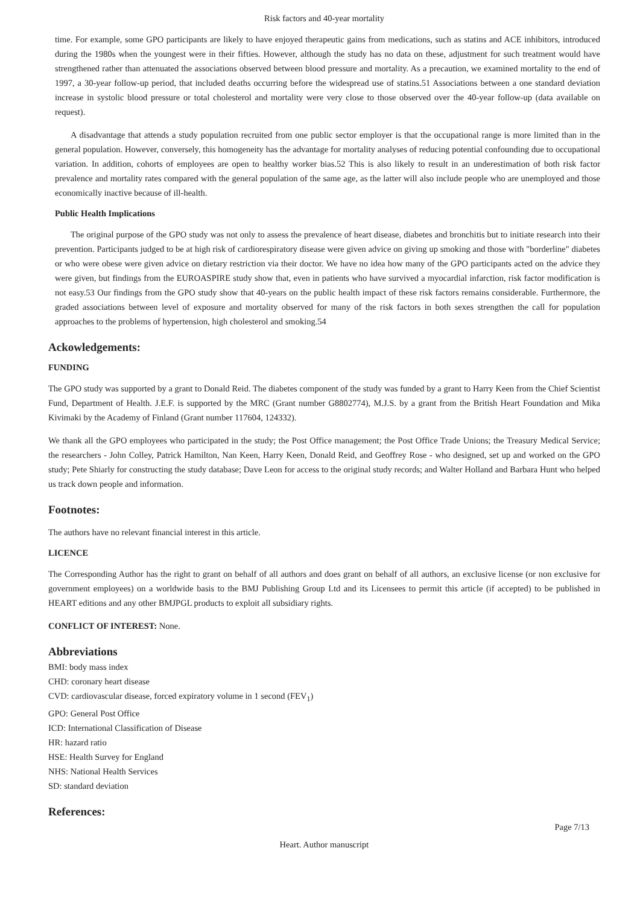Risk factors and 40-year mortality
time. For example, some GPO participants are likely to have enjoyed therapeutic gains from medications, such as statins and ACE inhibitors, introduced during the 1980s when the youngest were in their fifties. However, although the study has no data on these, adjustment for such treatment would have strengthened rather than attenuated the associations observed between blood pressure and mortality. As a precaution, we examined mortality to the end of 1997, a 30-year follow-up period, that included deaths occurring before the widespread use of statins.51 Associations between a one standard deviation increase in systolic blood pressure or total cholesterol and mortality were very close to those observed over the 40-year follow-up (data available on request).
A disadvantage that attends a study population recruited from one public sector employer is that the occupational range is more limited than in the general population. However, conversely, this homogeneity has the advantage for mortality analyses of reducing potential confounding due to occupational variation. In addition, cohorts of employees are open to healthy worker bias.52 This is also likely to result in an underestimation of both risk factor prevalence and mortality rates compared with the general population of the same age, as the latter will also include people who are unemployed and those economically inactive because of ill-health.
Public Health Implications
The original purpose of the GPO study was not only to assess the prevalence of heart disease, diabetes and bronchitis but to initiate research into their prevention. Participants judged to be at high risk of cardiorespiratory disease were given advice on giving up smoking and those with "borderline" diabetes or who were obese were given advice on dietary restriction via their doctor. We have no idea how many of the GPO participants acted on the advice they were given, but findings from the EUROASPIRE study show that, even in patients who have survived a myocardial infarction, risk factor modification is not easy.53 Our findings from the GPO study show that 40-years on the public health impact of these risk factors remains considerable. Furthermore, the graded associations between level of exposure and mortality observed for many of the risk factors in both sexes strengthen the call for population approaches to the problems of hypertension, high cholesterol and smoking.54
Ackowledgements:
FUNDING
The GPO study was supported by a grant to Donald Reid. The diabetes component of the study was funded by a grant to Harry Keen from the Chief Scientist Fund, Department of Health. J.E.F. is supported by the MRC (Grant number G8802774), M.J.S. by a grant from the British Heart Foundation and Mika Kivimaki by the Academy of Finland (Grant number 117604, 124332).
We thank all the GPO employees who participated in the study; the Post Office management; the Post Office Trade Unions; the Treasury Medical Service; the researchers - John Colley, Patrick Hamilton, Nan Keen, Harry Keen, Donald Reid, and Geoffrey Rose - who designed, set up and worked on the GPO study; Pete Shiarly for constructing the study database; Dave Leon for access to the original study records; and Walter Holland and Barbara Hunt who helped us track down people and information.
Footnotes:
The authors have no relevant financial interest in this article.
LICENCE
The Corresponding Author has the right to grant on behalf of all authors and does grant on behalf of all authors, an exclusive license (or non exclusive for government employees) on a worldwide basis to the BMJ Publishing Group Ltd and its Licensees to permit this article (if accepted) to be published in HEART editions and any other BMJPGL products to exploit all subsidiary rights.
CONFLICT OF INTEREST: None.
Abbreviations
BMI: body mass index
CHD: coronary heart disease
CVD: cardiovascular disease, forced expiratory volume in 1 second (FEV<sub>1</sub>)
GPO: General Post Office
ICD: International Classification of Disease
HR: hazard ratio
HSE: Health Survey for England
NHS: National Health Services
SD: standard deviation
References:
Page 7/13
Heart. Author manuscript